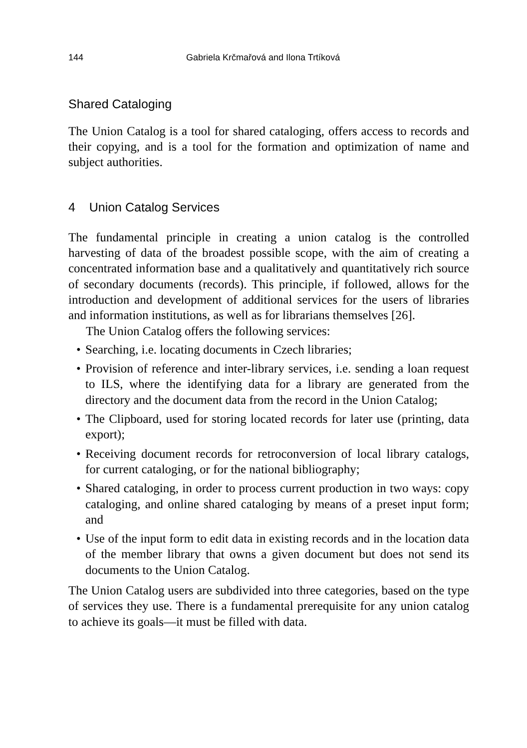144 Gabriela Krčmařová and Ilona Trtíková
Shared Cataloging
The Union Catalog is a tool for shared cataloging, offers access to records and their copying, and is a tool for the formation and optimization of name and subject authorities.
4 Union Catalog Services
The fundamental principle in creating a union catalog is the controlled harvesting of data of the broadest possible scope, with the aim of creating a concentrated information base and a qualitatively and quantitatively rich source of secondary documents (records). This principle, if followed, allows for the introduction and development of additional services for the users of libraries and information institutions, as well as for librarians themselves [26].
The Union Catalog offers the following services:
• Searching, i.e. locating documents in Czech libraries;
• Provision of reference and inter-library services, i.e. sending a loan request to ILS, where the identifying data for a library are generated from the directory and the document data from the record in the Union Catalog;
• The Clipboard, used for storing located records for later use (printing, data export);
• Receiving document records for retroconversion of local library catalogs, for current cataloging, or for the national bibliography;
• Shared cataloging, in order to process current production in two ways: copy cataloging, and online shared cataloging by means of a preset input form; and
• Use of the input form to edit data in existing records and in the location data of the member library that owns a given document but does not send its documents to the Union Catalog.
The Union Catalog users are subdivided into three categories, based on the type of services they use. There is a fundamental prerequisite for any union catalog to achieve its goals—it must be filled with data.